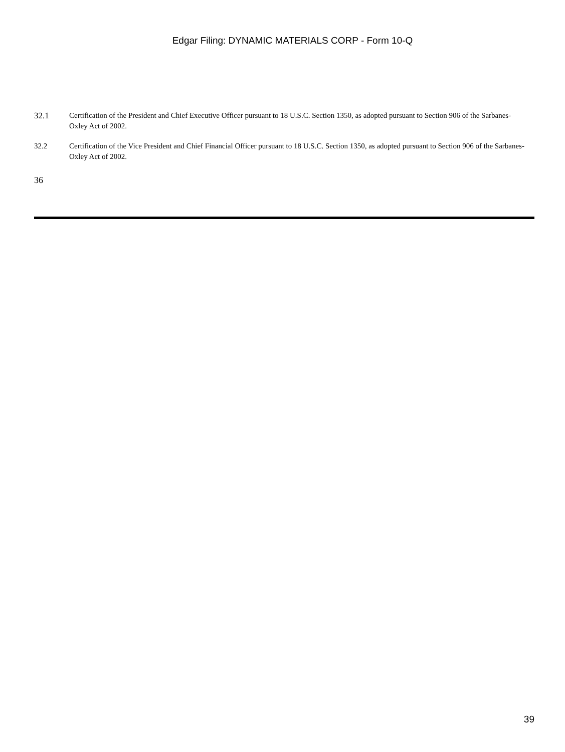Edgar Filing: DYNAMIC MATERIALS CORP - Form 10-Q
32.1 Certification of the President and Chief Executive Officer pursuant to 18 U.S.C. Section 1350, as adopted pursuant to Section 906 of the Sarbanes-Oxley Act of 2002.
32.2 Certification of the Vice President and Chief Financial Officer pursuant to 18 U.S.C. Section 1350, as adopted pursuant to Section 906 of the Sarbanes-Oxley Act of 2002.
36
39